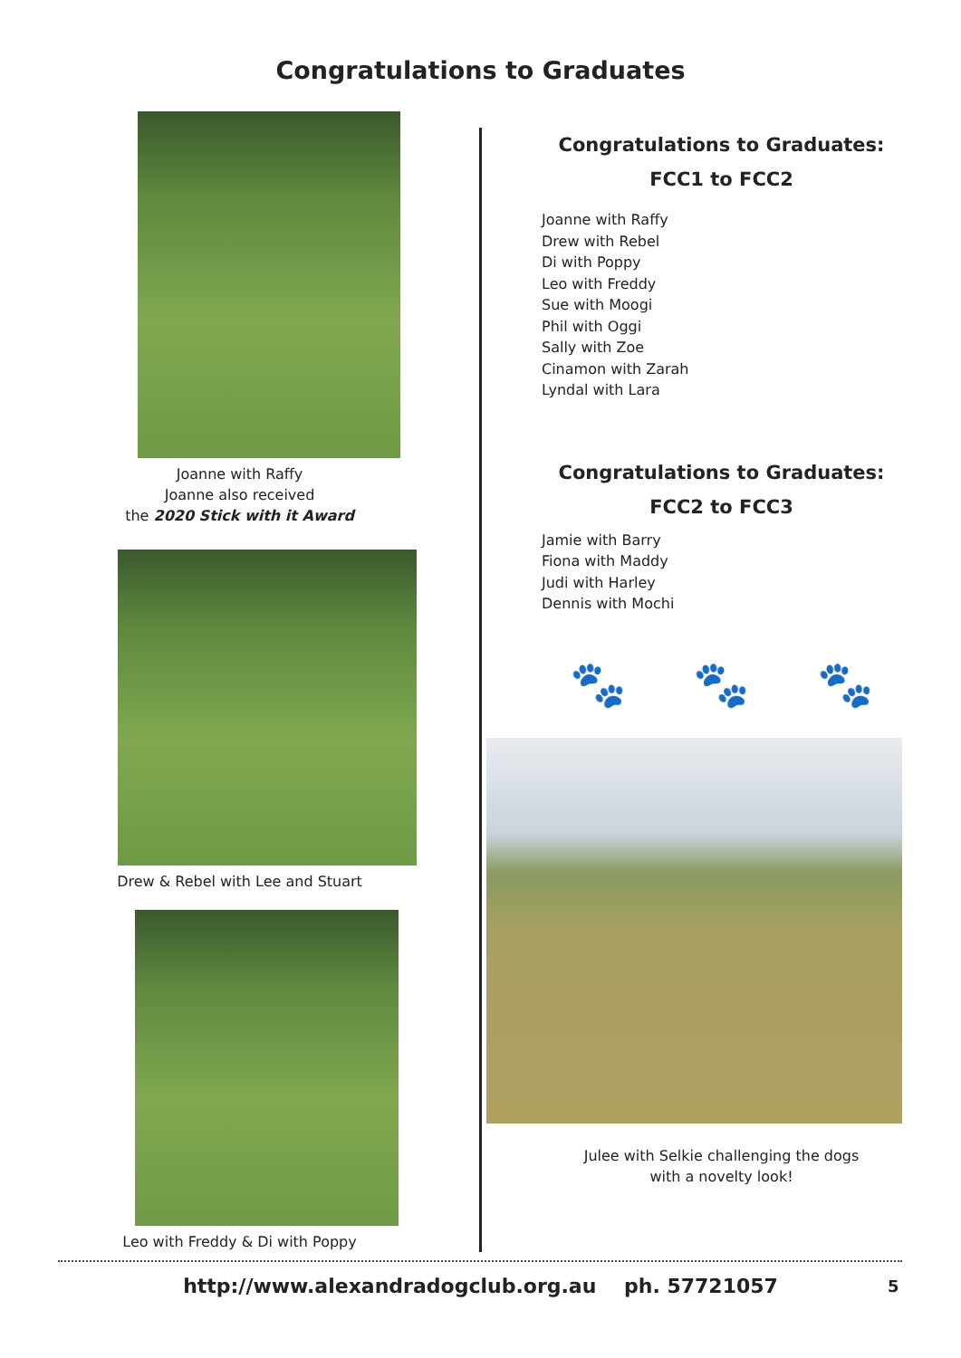Congratulations to Graduates
Joanne with Raffy
Joanne also received
the 2020 Stick with it Award
Drew & Rebel with Lee and Stuart
Leo with Freddy & Di with Poppy
Congratulations to Graduates:
FCC1 to FCC2
Joanne with Raffy
Drew with Rebel
Di with Poppy
Leo with Freddy
Sue with Moogi
Phil with Oggi
Sally with Zoe
Cinamon with Zarah
Lyndal with Lara
Congratulations to Graduates:
FCC2 to FCC3
Jamie with Barry
Fiona with Maddy
Judi with Harley
Dennis with Mochi
🐾 🐾 🐾
Julee with Selkie challenging the dogs
with a novelty look!
http://www.alexandradogclub.org.au ph. 57721057 5